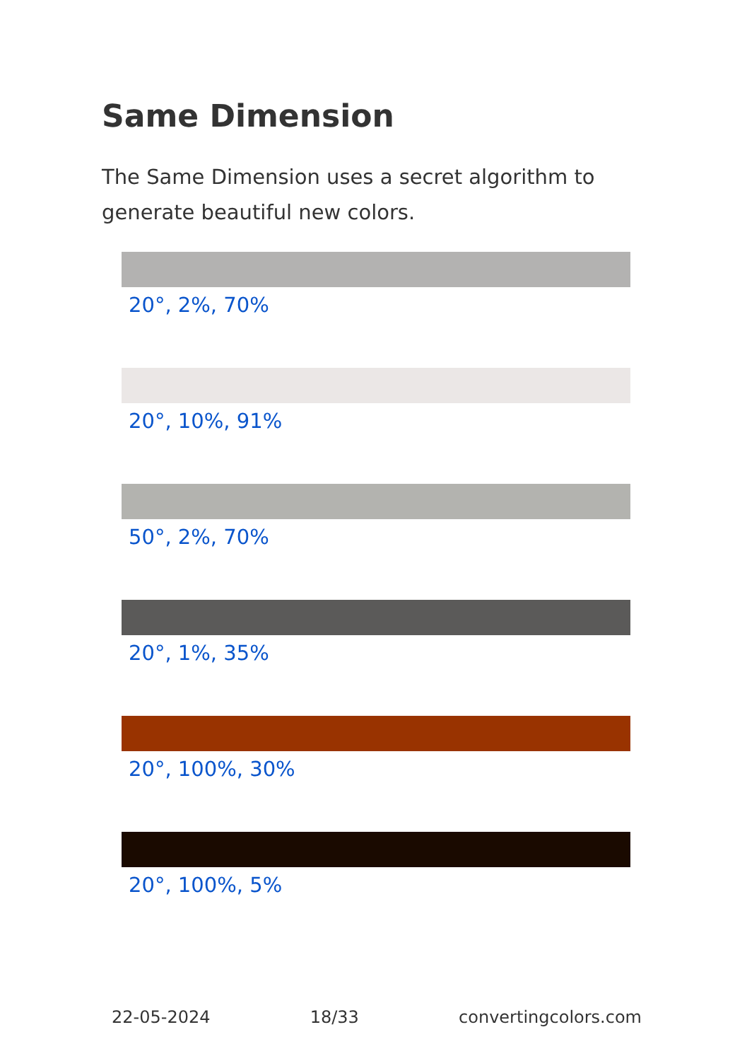Same Dimension
The Same Dimension uses a secret algorithm to generate beautiful new colors.
20°, 2%, 70%
20°, 10%, 91%
50°, 2%, 70%
20°, 1%, 35%
20°, 100%, 30%
20°, 100%, 5%
22-05-2024 18/33 convertingcolors.com